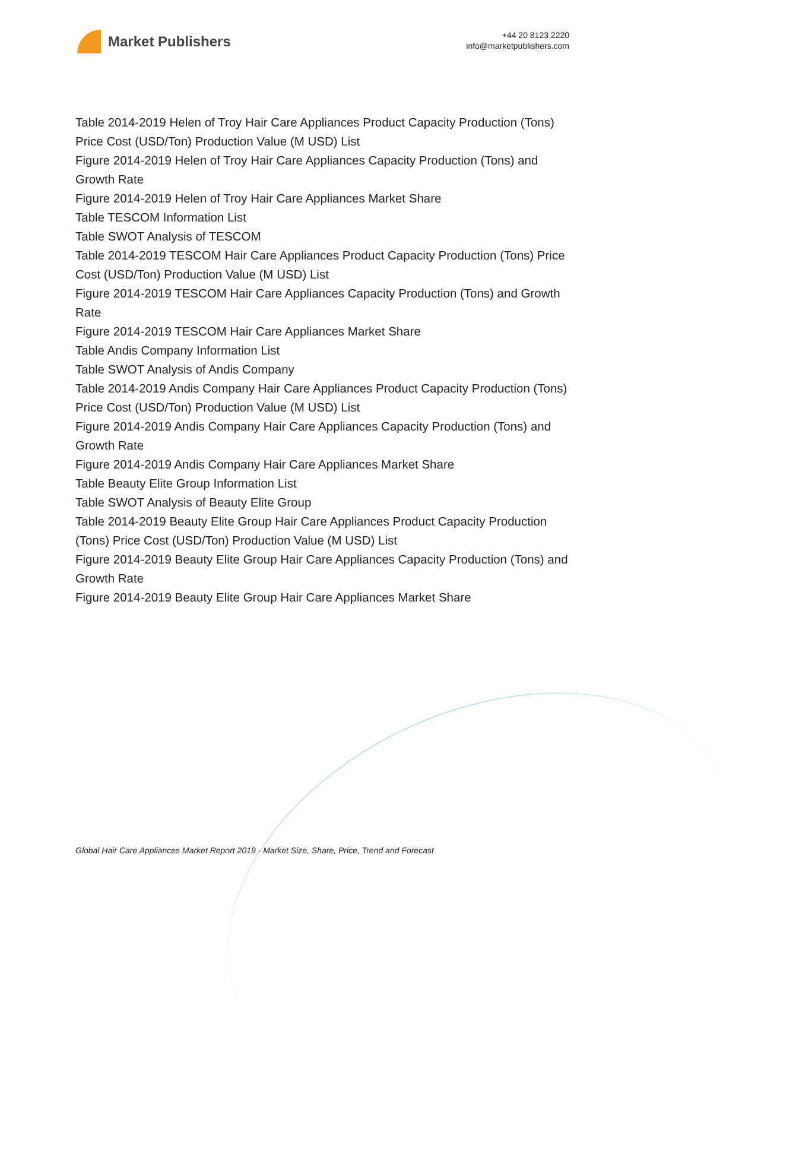Market Publishers
+44 20 8123 2220
info@marketpublishers.com
Table 2014-2019 Helen of Troy Hair Care Appliances Product Capacity Production (Tons) Price Cost (USD/Ton) Production Value (M USD) List
Figure 2014-2019 Helen of Troy Hair Care Appliances Capacity Production (Tons) and Growth Rate
Figure 2014-2019 Helen of Troy Hair Care Appliances Market Share
Table TESCOM Information List
Table SWOT Analysis of TESCOM
Table 2014-2019 TESCOM Hair Care Appliances Product Capacity Production (Tons) Price Cost (USD/Ton) Production Value (M USD) List
Figure 2014-2019 TESCOM Hair Care Appliances Capacity Production (Tons) and Growth Rate
Figure 2014-2019 TESCOM Hair Care Appliances Market Share
Table Andis Company Information List
Table SWOT Analysis of Andis Company
Table 2014-2019 Andis Company Hair Care Appliances Product Capacity Production (Tons) Price Cost (USD/Ton) Production Value (M USD) List
Figure 2014-2019 Andis Company Hair Care Appliances Capacity Production (Tons) and Growth Rate
Figure 2014-2019 Andis Company Hair Care Appliances Market Share
Table Beauty Elite Group Information List
Table SWOT Analysis of Beauty Elite Group
Table 2014-2019 Beauty Elite Group Hair Care Appliances Product Capacity Production (Tons) Price Cost (USD/Ton) Production Value (M USD) List
Figure 2014-2019 Beauty Elite Group Hair Care Appliances Capacity Production (Tons) and Growth Rate
Figure 2014-2019 Beauty Elite Group Hair Care Appliances Market Share
Global Hair Care Appliances Market Report 2019 - Market Size, Share, Price, Trend and Forecast